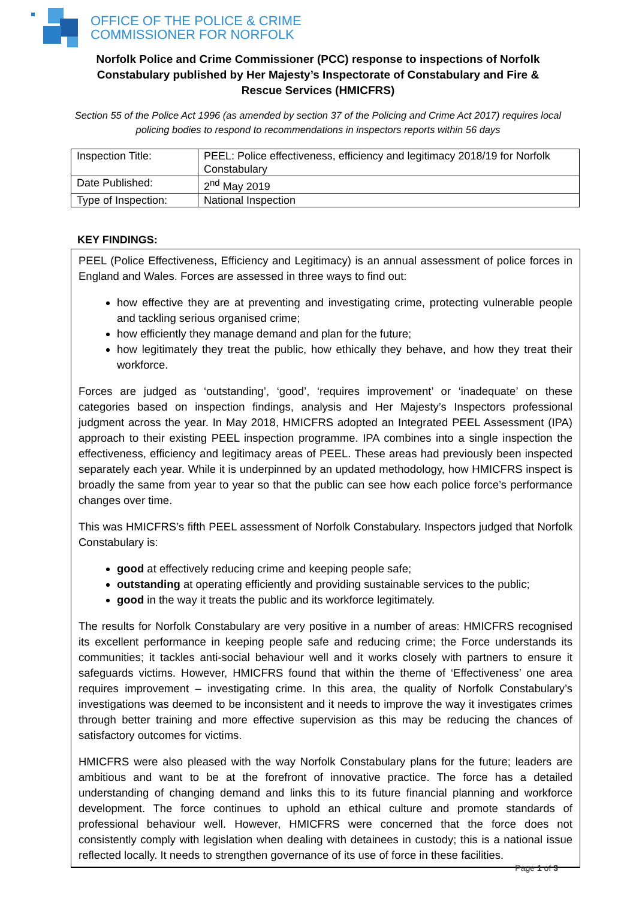OFFICE OF THE POLICE & CRIME
COMMISSIONER FOR NORFOLK
Norfolk Police and Crime Commissioner (PCC) response to inspections of Norfolk Constabulary published by Her Majesty’s Inspectorate of Constabulary and Fire & Rescue Services (HMICFRS)
Section 55 of the Police Act 1996 (as amended by section 37 of the Policing and Crime Act 2017) requires local policing bodies to respond to recommendations in inspectors reports within 56 days
| Inspection Title: | PEEL: Police effectiveness, efficiency and legitimacy 2018/19 for Norfolk Constabulary |
| Date Published: | 2<sup>nd</sup> May 2019 |
| Type of Inspection: | National Inspection |
KEY FINDINGS:
PEEL (Police Effectiveness, Efficiency and Legitimacy) is an annual assessment of police forces in England and Wales. Forces are assessed in three ways to find out:
how effective they are at preventing and investigating crime, protecting vulnerable people and tackling serious organised crime;
how efficiently they manage demand and plan for the future;
how legitimately they treat the public, how ethically they behave, and how they treat their workforce.
Forces are judged as ‘outstanding’, ‘good’, ‘requires improvement’ or ‘inadequate’ on these categories based on inspection findings, analysis and Her Majesty’s Inspectors professional judgment across the year. In May 2018, HMICFRS adopted an Integrated PEEL Assessment (IPA) approach to their existing PEEL inspection programme. IPA combines into a single inspection the effectiveness, efficiency and legitimacy areas of PEEL. These areas had previously been inspected separately each year. While it is underpinned by an updated methodology, how HMICFRS inspect is broadly the same from year to year so that the public can see how each police force’s performance changes over time.
This was HMICFRS’s fifth PEEL assessment of Norfolk Constabulary. Inspectors judged that Norfolk Constabulary is:
good at effectively reducing crime and keeping people safe;
outstanding at operating efficiently and providing sustainable services to the public;
good in the way it treats the public and its workforce legitimately.
The results for Norfolk Constabulary are very positive in a number of areas: HMICFRS recognised its excellent performance in keeping people safe and reducing crime; the Force understands its communities; it tackles anti-social behaviour well and it works closely with partners to ensure it safeguards victims. However, HMICFRS found that within the theme of ‘Effectiveness’ one area requires improvement – investigating crime. In this area, the quality of Norfolk Constabulary’s investigations was deemed to be inconsistent and it needs to improve the way it investigates crimes through better training and more effective supervision as this may be reducing the chances of satisfactory outcomes for victims.
HMICFRS were also pleased with the way Norfolk Constabulary plans for the future; leaders are ambitious and want to be at the forefront of innovative practice. The force has a detailed understanding of changing demand and links this to its future financial planning and workforce development. The force continues to uphold an ethical culture and promote standards of professional behaviour well. However, HMICFRS were concerned that the force does not consistently comply with legislation when dealing with detainees in custody; this is a national issue reflected locally. It needs to strengthen governance of its use of force in these facilities.
Page 1 of 3